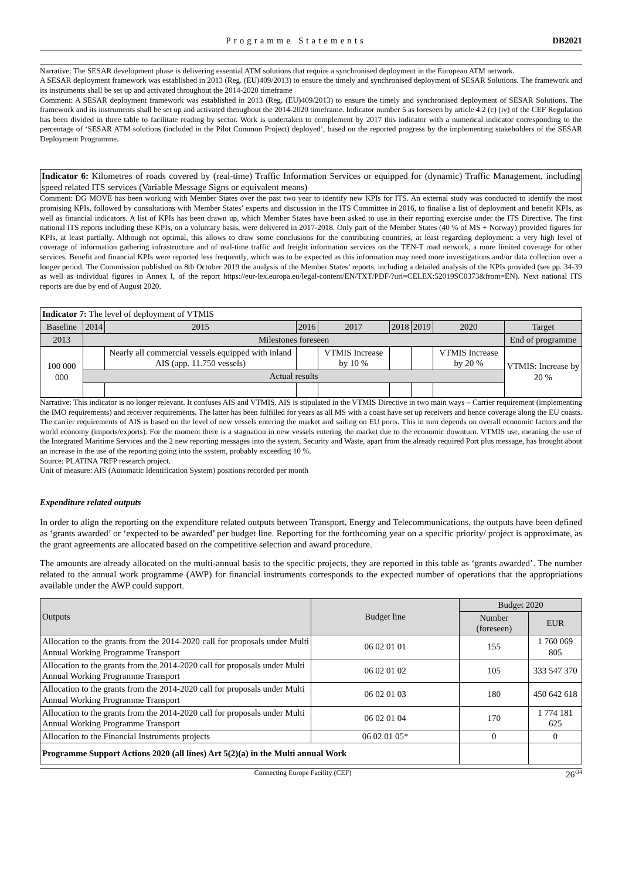Programme Statements DB2021
Narrative: The SESAR development phase is delivering essential ATM solutions that require a synchronised deployment in the European ATM network.
A SESAR deployment framework was established in 2013 (Reg. (EU)409/2013) to ensure the timely and synchronised deployment of SESAR Solutions. The framework and its instruments shall be set up and activated throughout the 2014-2020 timeframe
Comment: A SESAR deployment framework was established in 2013 (Reg. (EU)409/2013) to ensure the timely and synchronised deployment of SESAR Solutions. The framework and its instruments shall be set up and activated throughout the 2014-2020 timeframe. Indicator number 5 as foreseen by article 4.2 (c) (iv) of the CEF Regulation has been divided in three table to facilitate reading by sector. Work is undertaken to complement by 2017 this indicator with a numerical indicator corresponding to the percentage of ‘SESAR ATM solutions (included in the Pilot Common Project) deployed’, based on the reported progress by the implementing stakeholders of the SESAR Deployment Programme.
Indicator 6: Kilometres of roads covered by (real-time) Traffic Information Services or equipped for (dynamic) Traffic Management, including speed related ITS services (Variable Message Signs or equivalent means)
Comment: DG MOVE has been working with Member States over the past two year to identify new KPIs for ITS. An external study was conducted to identify the most promising KPIs, followed by consultations with Member States’ experts and discussion in the ITS Committee in 2016, to finalise a list of deployment and benefit KPIs, as well as financial indicators. A list of KPIs has been drawn up, which Member States have been asked to use in their reporting exercise under the ITS Directive. The first national ITS reports including these KPIs, on a voluntary basis, were delivered in 2017-2018. Only part of the Member States (40 % of MS + Norway) provided figures for KPIs, at least partially. Although not optimal, this allows to draw some conclusions for the contributing countries, at least regarding deployment: a very high level of coverage of information gathering infrastructure and of real-time traffic and freight information services on the TEN-T road network, a more limited coverage for other services. Benefit and financial KPIs were reported less frequently, which was to be expected as this information may need more investigations and/or data collection over a longer period. The Commission published on 8th October 2019 the analysis of the Member States’ reports, including a detailed analysis of the KPIs provided (see pp. 34-39 as well as individual figures in Annex I, of the report https://eur-lex.europa.eu/legal-content/EN/TXT/PDF/?uri=CELEX:52019SC0373&from=EN). Next national ITS reports are due by end of August 2020.
| Indicator 7: The level of deployment of VTMIS | | | | | | | | |
| Baseline | 2014 | 2015 | 2016 | 2017 | 2018 | 2019 | 2020 | Target |
| 2013 | Milestones foreseen | | | | | | | End of programme |
| 100 000 000 | | Nearly all commercial vessels equipped with inland AIS (app. 11.750 vessels) | | VTMIS Increase by 10 % | | | VTMIS Increase by 20 % | VTMIS: Increase by 20 % |
| | Actual results | | | | | | | |
Narrative: This indicator is no longer relevant. It confuses AIS and VTMIS. AIS is stipulated in the VTMIS Directive in two main ways – Carrier requirement (implementing the IMO requirements) and receiver requirements. The latter has been fulfilled for years as all MS with a coast have set up receivers and hence coverage along the EU coasts. The carrier requirements of AIS is based on the level of new vessels entering the market and sailing on EU ports. This in turn depends on overall economic factors and the world economy (imports/exports). For the moment there is a stagnation in new vessels entering the market due to the economic downturn. VTMIS use, meaning the use of the Integrated Maritime Services and the 2 new reporting messages into the system, Security and Waste, apart from the already required Port plus message, has brought about an increase in the use of the reporting going into the system, probably exceeding 10 %.
Source: PLATINA 7RFP research project.
Unit of measure: AIS (Automatic Identification System) positions recorded per month
Expenditure related outputs
In order to align the reporting on the expenditure related outputs between Transport, Energy and Telecommunications, the outputs have been defined as ‘grants awarded’ or ‘expected to be awarded’ per budget line. Reporting for the forthcoming year on a specific priority/ project is approximate, as the grant agreements are allocated based on the competitive selection and award procedure.
The amounts are already allocated on the multi-annual basis to the specific projects, they are reported in this table as ‘grants awarded’. The number related to the annual work programme (AWP) for financial instruments corresponds to the expected number of operations that the appropriations available under the AWP could support.
| Outputs | Budget line | Budget 2020 | |
| | | Number (foreseen) | EUR |
| Allocation to the grants from the 2014-2020 call for proposals under Multi Annual Working Programme Transport | 06 02 01 01 | 155 | 1 760 069 805 |
| Allocation to the grants from the 2014-2020 call for proposals under Multi Annual Working Programme Transport | 06 02 01 02 | 105 | 333 547 370 |
| Allocation to the grants from the 2014-2020 call for proposals under Multi Annual Working Programme Transport | 06 02 01 03 | 180 | 450 642 618 |
| Allocation to the grants from the 2014-2020 call for proposals under Multi Annual Working Programme Transport | 06 02 01 04 | 170 | 1 774 181 625 |
| Allocation to the Financial Instruments projects | 06 02 01 05* | 0 | 0 |
| Programme Support Actions 2020 (all lines) Art 5(2)(a) in the Multi annual Work | | | |
Connecting Europe Facility (CEF) 26<sup>/34</sup>